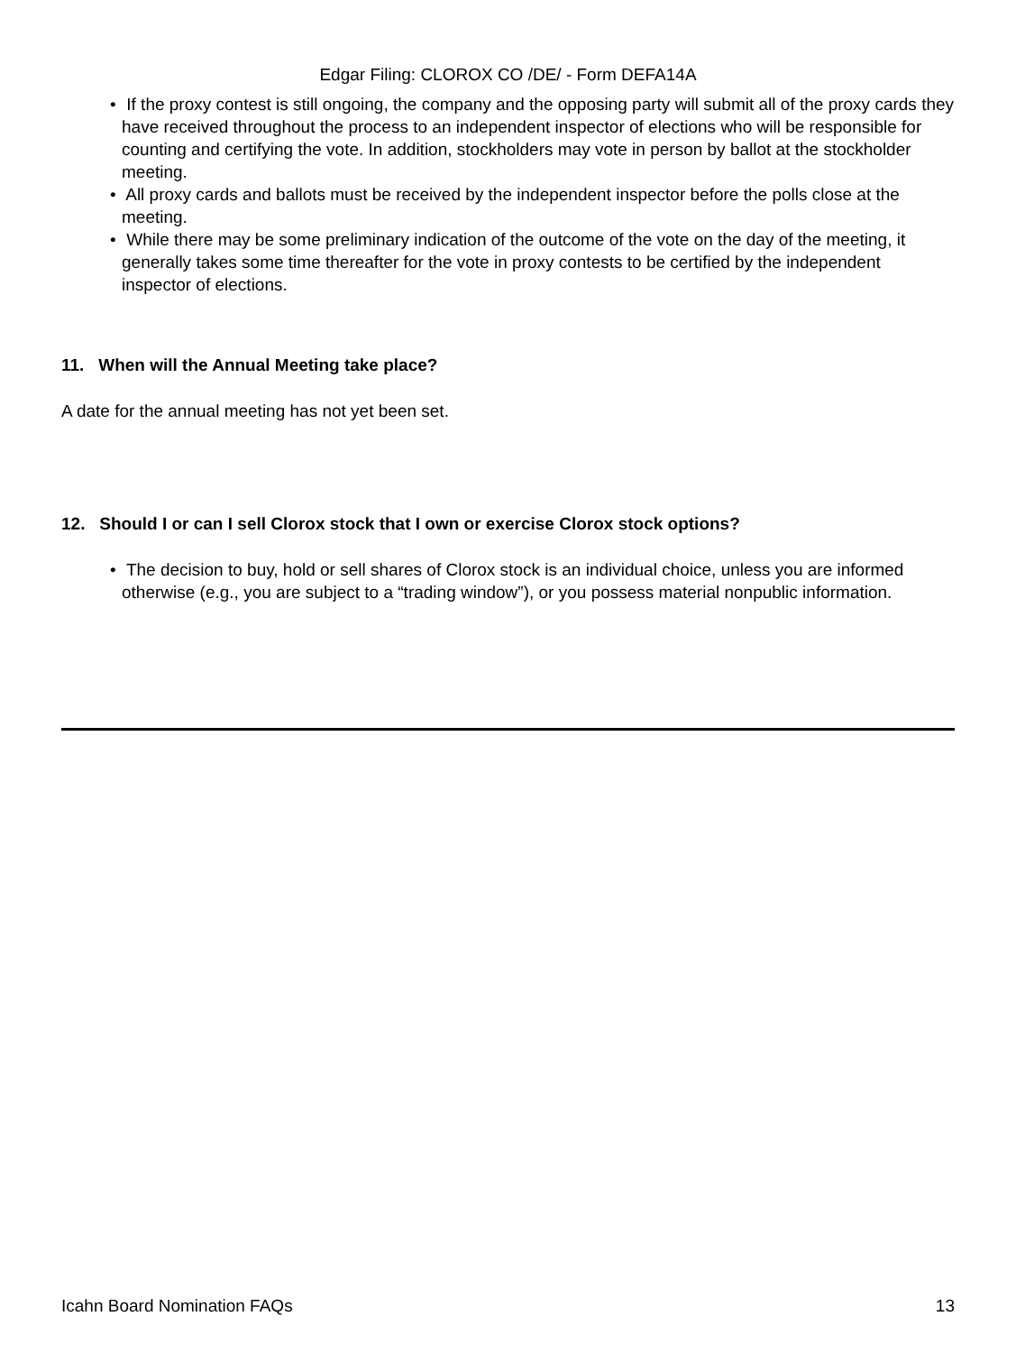Edgar Filing: CLOROX CO /DE/ - Form DEFA14A
• If the proxy contest is still ongoing, the company and the opposing party will submit all of the proxy cards they have received throughout the process to an independent inspector of elections who will be responsible for counting and certifying the vote. In addition, stockholders may vote in person by ballot at the stockholder meeting.
• All proxy cards and ballots must be received by the independent inspector before the polls close at the meeting.
• While there may be some preliminary indication of the outcome of the vote on the day of the meeting, it generally takes some time thereafter for the vote in proxy contests to be certified by the independent inspector of elections.
11. When will the Annual Meeting take place?
A date for the annual meeting has not yet been set.
12. Should I or can I sell Clorox stock that I own or exercise Clorox stock options?
• The decision to buy, hold or sell shares of Clorox stock is an individual choice, unless you are informed otherwise (e.g., you are subject to a “trading window”), or you possess material nonpublic information.
Icahn Board Nomination FAQs 13